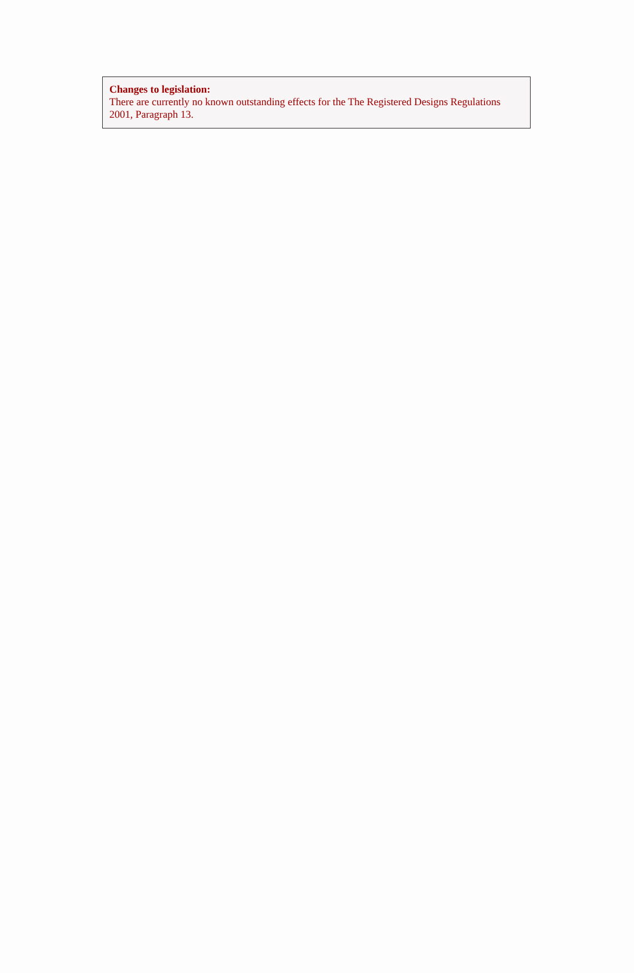Changes to legislation:
There are currently no known outstanding effects for the The Registered Designs Regulations 2001, Paragraph 13.